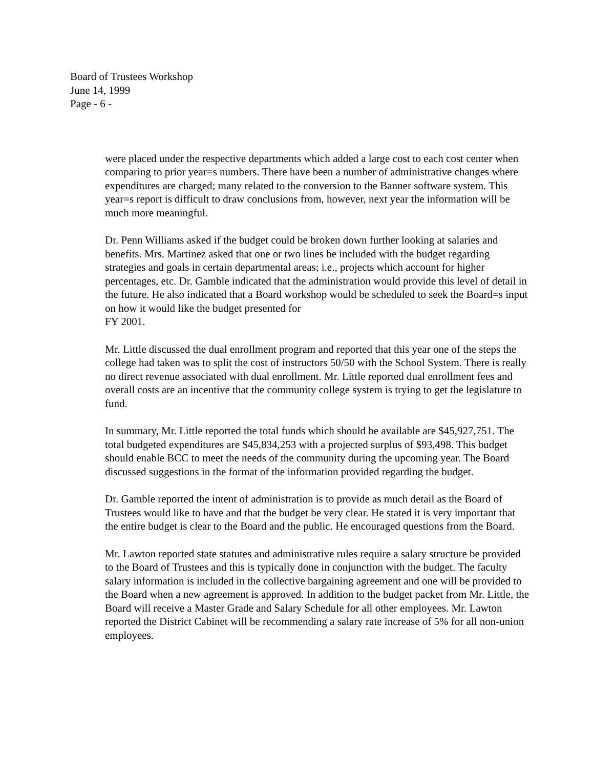Board of Trustees Workshop
June 14, 1999
Page - 6 -
were placed under the respective departments which added a large cost to each cost center when comparing to prior year=s numbers. There have been a number of administrative changes where expenditures are charged; many related to the conversion to the Banner software system. This year=s report is difficult to draw conclusions from, however, next year the information will be much more meaningful.
Dr. Penn Williams asked if the budget could be broken down further looking at salaries and benefits. Mrs. Martinez asked that one or two lines be included with the budget regarding strategies and goals in certain departmental areas; i.e., projects which account for higher percentages, etc. Dr. Gamble indicated that the administration would provide this level of detail in the future. He also indicated that a Board workshop would be scheduled to seek the Board=s input on how it would like the budget presented for
FY 2001.
Mr. Little discussed the dual enrollment program and reported that this year one of the steps the college had taken was to split the cost of instructors 50/50 with the School System. There is really no direct revenue associated with dual enrollment. Mr. Little reported dual enrollment fees and overall costs are an incentive that the community college system is trying to get the legislature to fund.
In summary, Mr. Little reported the total funds which should be available are $45,927,751. The total budgeted expenditures are $45,834,253 with a projected surplus of $93,498. This budget should enable BCC to meet the needs of the community during the upcoming year. The Board discussed suggestions in the format of the information provided regarding the budget.
Dr. Gamble reported the intent of administration is to provide as much detail as the Board of Trustees would like to have and that the budget be very clear. He stated it is very important that the entire budget is clear to the Board and the public. He encouraged questions from the Board.
Mr. Lawton reported state statutes and administrative rules require a salary structure be provided to the Board of Trustees and this is typically done in conjunction with the budget. The faculty salary information is included in the collective bargaining agreement and one will be provided to the Board when a new agreement is approved. In addition to the budget packet from Mr. Little, the Board will receive a Master Grade and Salary Schedule for all other employees. Mr. Lawton reported the District Cabinet will be recommending a salary rate increase of 5% for all non-union employees.